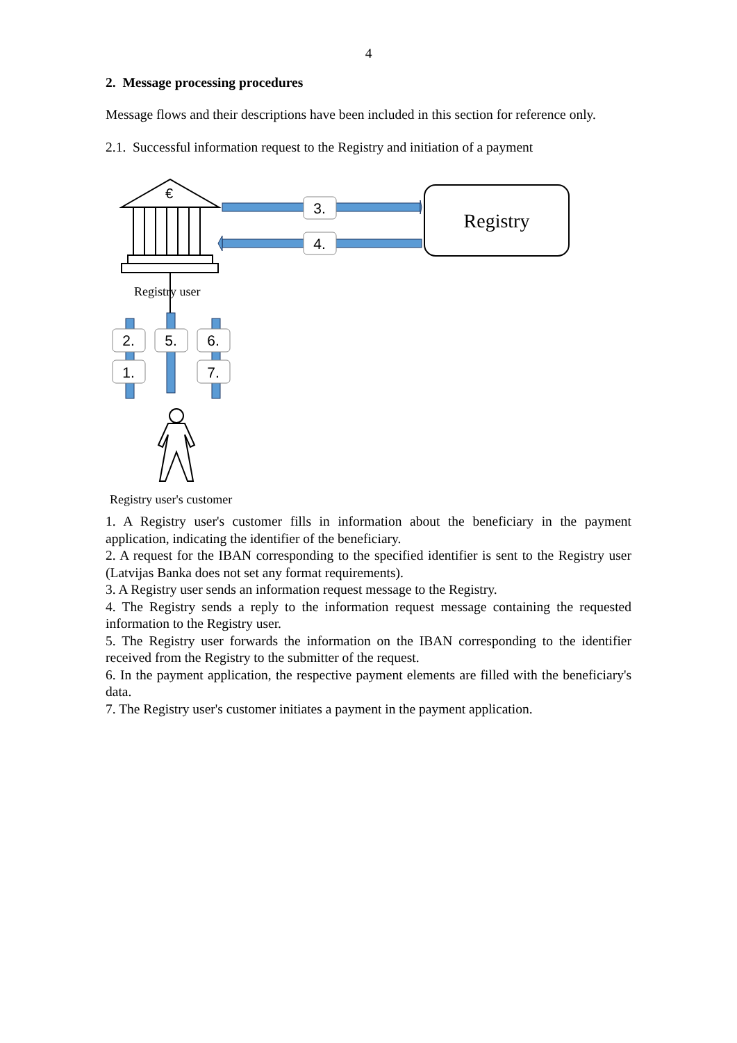4
2. Message processing procedures
Message flows and their descriptions have been included in this section for reference only.
2.1. Successful information request to the Registry and initiation of a payment
€
Registry
3.
4.
2.
1.
5.
6.
7.
Registry user
Registry user's customer
1. A Registry user's customer fills in information about the beneficiary in the payment application, indicating the identifier of the beneficiary.
2. A request for the IBAN corresponding to the specified identifier is sent to the Registry user (Latvijas Banka does not set any format requirements).
3. A Registry user sends an information request message to the Registry.
4. The Registry sends a reply to the information request message containing the requested information to the Registry user.
5. The Registry user forwards the information on the IBAN corresponding to the identifier received from the Registry to the submitter of the request.
6. In the payment application, the respective payment elements are filled with the beneficiary's data.
7. The Registry user's customer initiates a payment in the payment application.